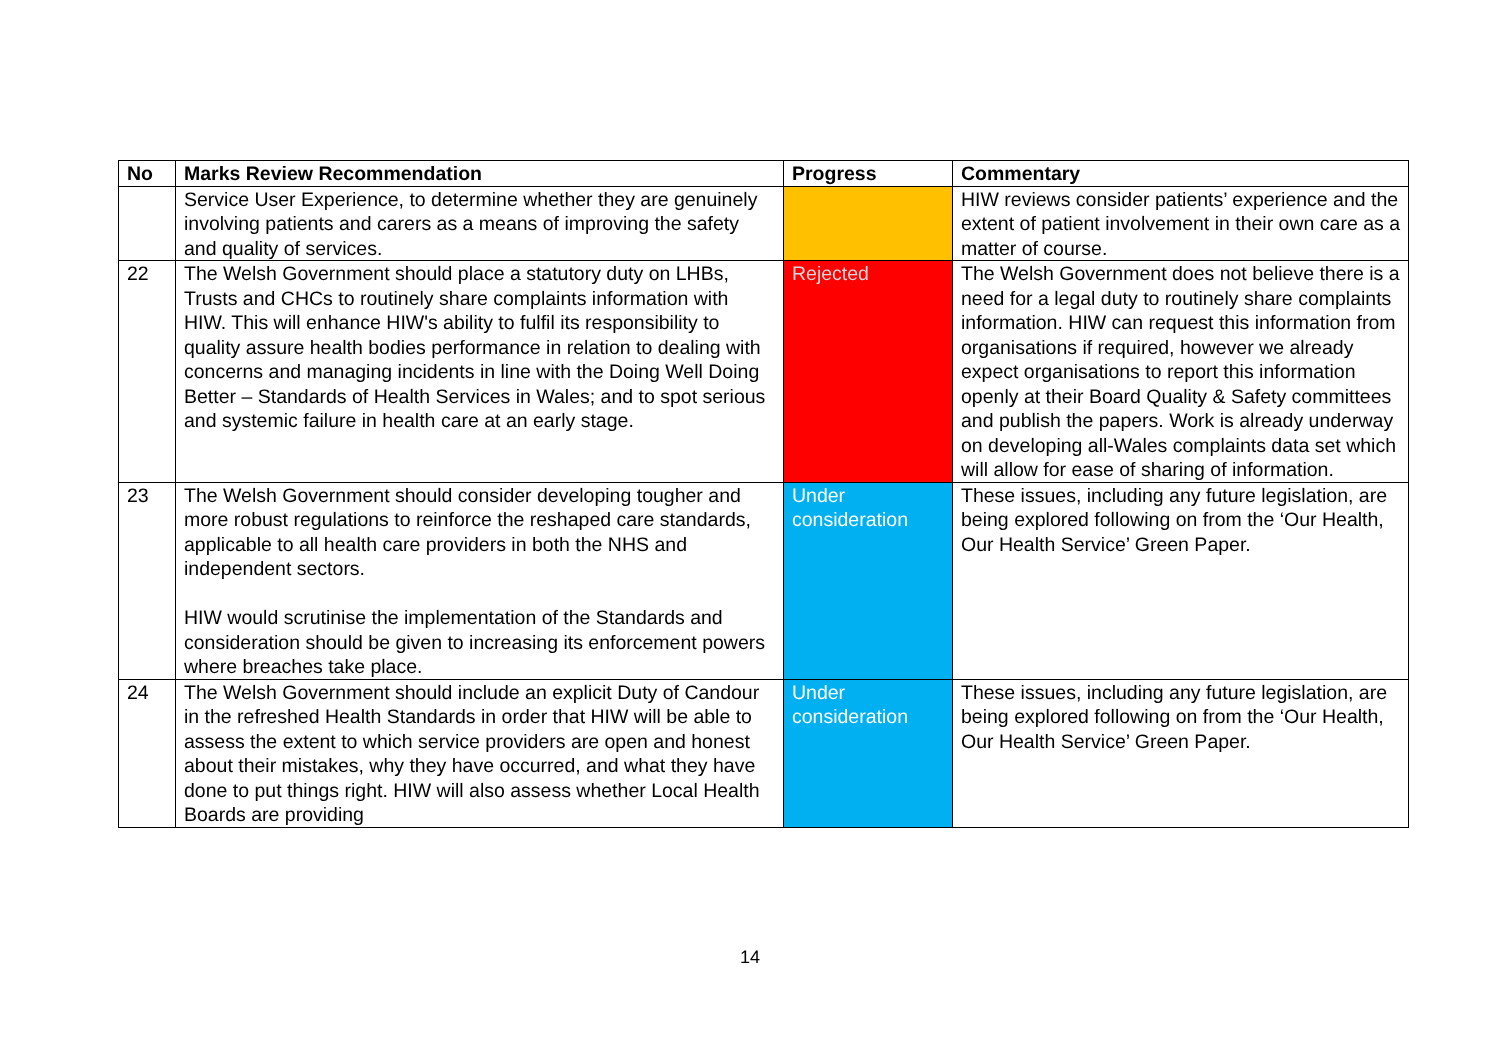| No | Marks Review Recommendation | Progress | Commentary |
| --- | --- | --- | --- |
| | Service User Experience, to determine whether they are genuinely involving patients and carers as a means of improving the safety and quality of services. | | HIW reviews consider patients’ experience and the extent of patient involvement in their own care as a matter of course. |
| 22 | The Welsh Government should place a statutory duty on LHBs, Trusts and CHCs to routinely share complaints information with HIW. This will enhance HIW's ability to fulfil its responsibility to quality assure health bodies performance in relation to dealing with concerns and managing incidents in line with the Doing Well Doing Better – Standards of Health Services in Wales; and to spot serious and systemic failure in health care at an early stage. | Rejected | The Welsh Government does not believe there is a need for a legal duty to routinely share complaints information. HIW can request this information from organisations if required, however we already expect organisations to report this information openly at their Board Quality & Safety committees and publish the papers. Work is already underway on developing all-Wales complaints data set which will allow for ease of sharing of information. |
| 23 | The Welsh Government should consider developing tougher and more robust regulations to reinforce the reshaped care standards, applicable to all health care providers in both the NHS and independent sectors. HIW would scrutinise the implementation of the Standards and consideration should be given to increasing its enforcement powers where breaches take place. | Under consideration | These issues, including any future legislation, are being explored following on from the ‘Our Health, Our Health Service’ Green Paper. |
| 24 | The Welsh Government should include an explicit Duty of Candour in the refreshed Health Standards in order that HIW will be able to assess the extent to which service providers are open and honest about their mistakes, why they have occurred, and what they have done to put things right. HIW will also assess whether Local Health Boards are providing | Under consideration | These issues, including any future legislation, are being explored following on from the ‘Our Health, Our Health Service’ Green Paper. |
14